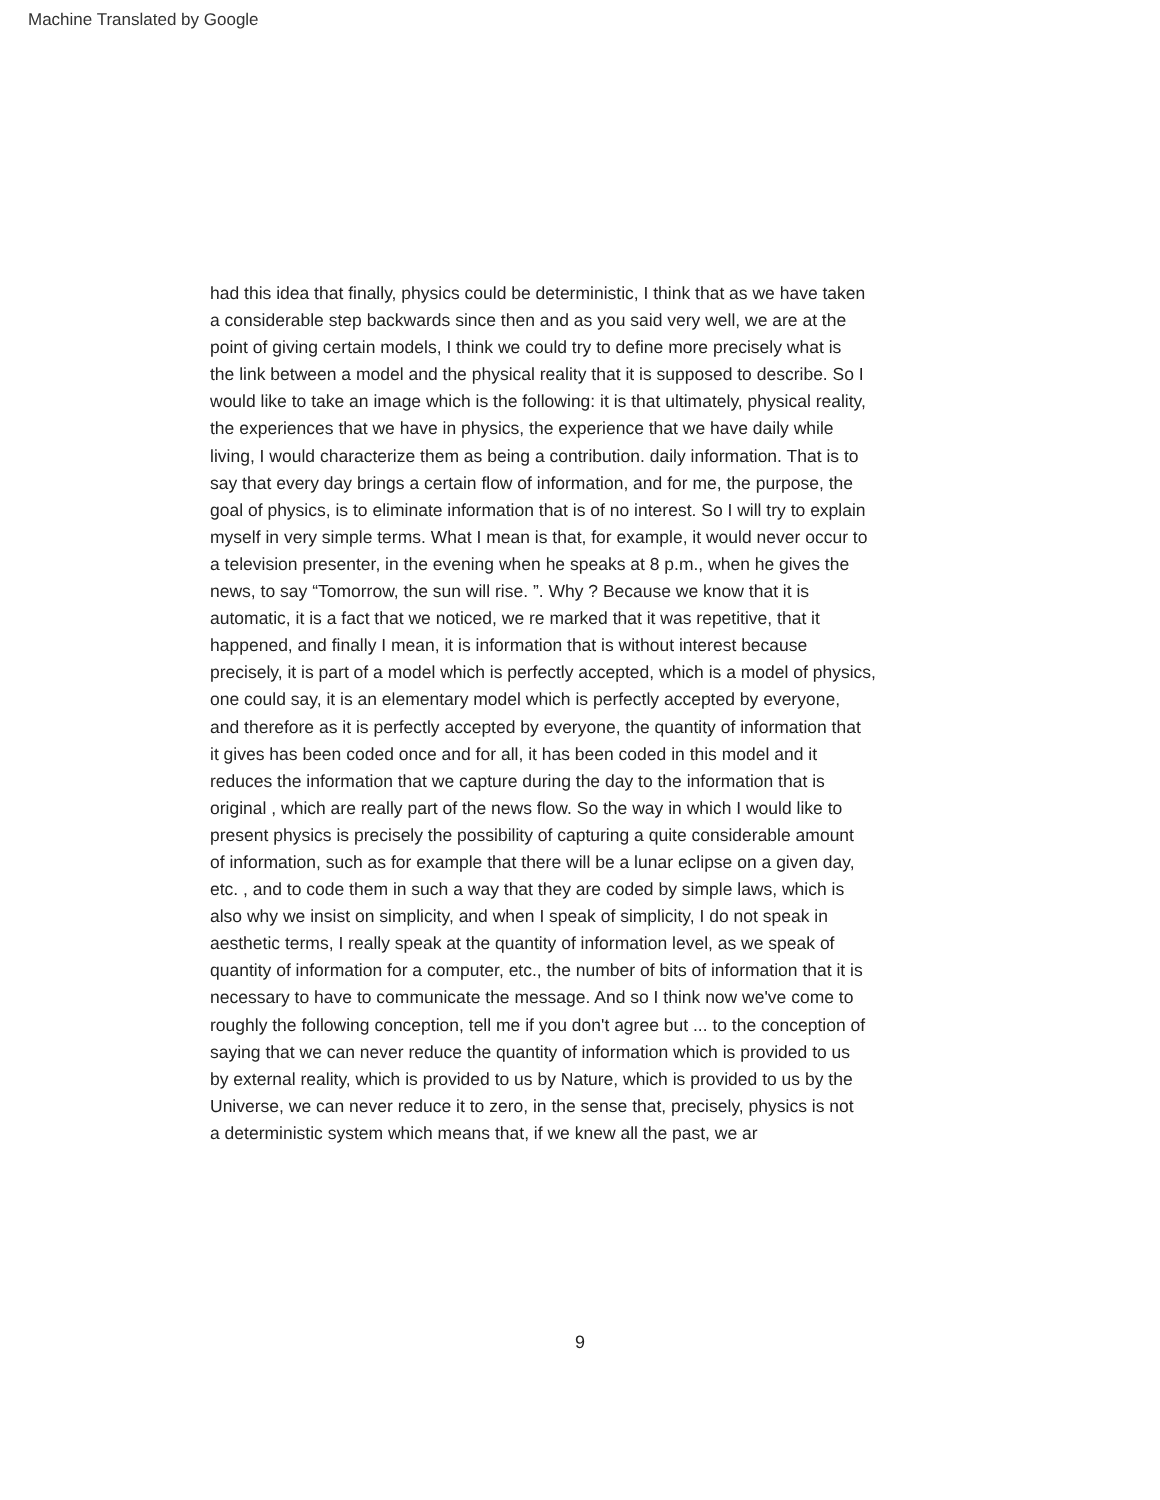Machine Translated by Google
had this idea that finally, physics could be deterministic, I think that as we have taken
a considerable step backwards since then and as you said very well, we are at the
point of giving certain models, I think we could try to define more precisely what is
the link between a model and the physical reality that it is supposed to describe. So I
would like to take an image which is the following: it is that ultimately, physical reality,
the experiences that we have in physics, the experience that we have daily while
living, I would characterize them as being a contribution. daily information. That is to
say that every day brings a certain flow of information, and for me, the purpose, the
goal of physics, is to eliminate information that is of no interest. So I will try to explain
myself in very simple terms. What I mean is that, for example, it would never occur to
a television presenter, in the evening when he speaks at 8 p.m., when he gives the
news, to say “Tomorrow, the sun will rise. ”. Why ? Because we know that it is
automatic, it is a fact that we noticed, we re marked that it was repetitive, that it
happened, and finally I mean, it is information that is without interest because
precisely, it is part of a model which is perfectly accepted, which is a model of physics,
one could say, it is an elementary model which is perfectly accepted by everyone,
and therefore as it is perfectly accepted by everyone, the quantity of information that
it gives has been coded once and for all, it has been coded in this model and it
reduces the information that we capture during the day to the information that is
original , which are really part of the news flow. So the way in which I would like to
present physics is precisely the possibility of capturing a quite considerable amount
of information, such as for example that there will be a lunar eclipse on a given day,
etc. , and to code them in such a way that they are coded by simple laws, which is
also why we insist on simplicity, and when I speak of simplicity, I do not speak in
aesthetic terms, I really speak at the quantity of information level, as we speak of
quantity of information for a computer, etc., the number of bits of information that it is
necessary to have to communicate the message. And so I think now we've come to
roughly the following conception, tell me if you don't agree but ... to the conception of
saying that we can never reduce the quantity of information which is provided to us
by external reality, which is provided to us by Nature, which is provided to us by the
Universe, we can never reduce it to zero, in the sense that, precisely, physics is not
a deterministic system which means that, if we knew all the past, we ar
9